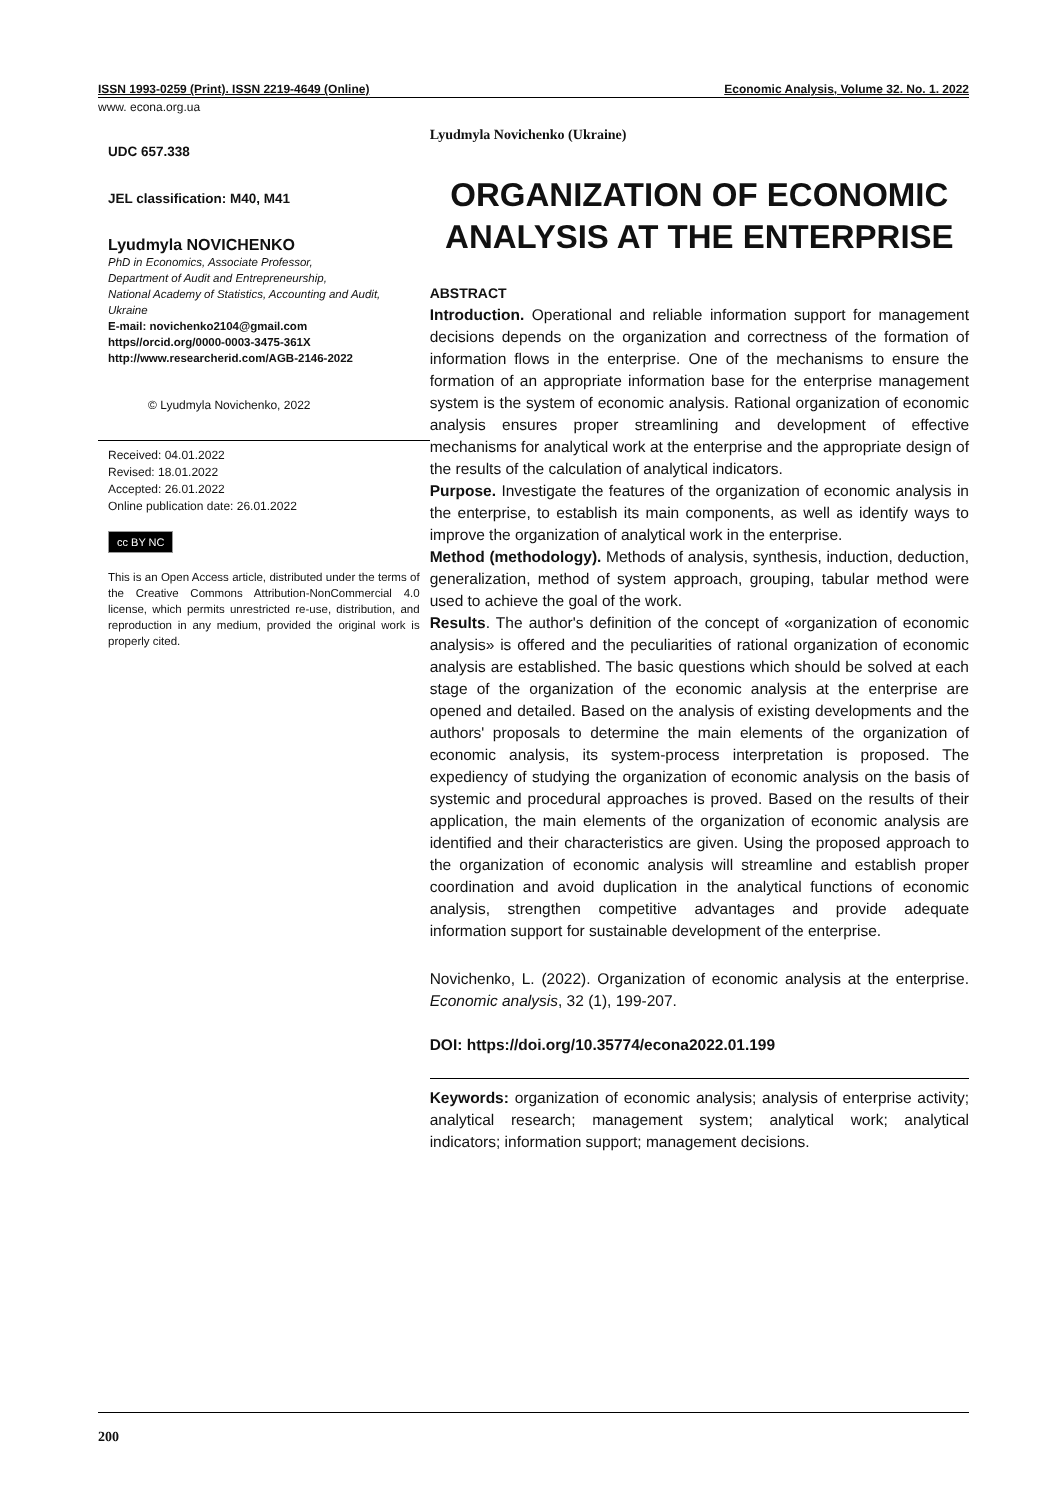ISSN 1993-0259 (Print). ISSN 2219-4649 (Online) Economic Analysis, Volume 32. No. 1. 2022
www. econa.org.ua
UDC 657.338
JEL classification: M40, M41
Lyudmyla NOVICHENKO
PhD in Economics, Associate Professor,
Department of Audit and Entrepreneurship,
National Academy of Statistics, Accounting and Audit, Ukraine
E-mail: novichenko2104@gmail.com
https//orcid.org/0000-0003-3475-361X
http://www.researcherid.com/AGB-2146-2022
© Lyudmyla Novichenko, 2022
Received: 04.01.2022
Revised: 18.01.2022
Accepted: 26.01.2022
Online publication date: 26.01.2022
cc BY NC
This is an Open Access article, distributed under the terms of the Creative Commons Attribution-NonCommercial 4.0 license, which permits unrestricted re-use, distribution, and reproduction in any medium, provided the original work is properly cited.
Lyudmyla Novichenko (Ukraine)
ORGANIZATION OF ECONOMIC ANALYSIS AT THE ENTERPRISE
ABSTRACT
Introduction. Operational and reliable information support for management decisions depends on the organization and correctness of the formation of information flows in the enterprise. One of the mechanisms to ensure the formation of an appropriate information base for the enterprise management system is the system of economic analysis. Rational organization of economic analysis ensures proper streamlining and development of effective mechanisms for analytical work at the enterprise and the appropriate design of the results of the calculation of analytical indicators.
Purpose. Investigate the features of the organization of economic analysis in the enterprise, to establish its main components, as well as identify ways to improve the organization of analytical work in the enterprise.
Method (methodology). Methods of analysis, synthesis, induction, deduction, generalization, method of system approach, grouping, tabular method were used to achieve the goal of the work.
Results. The author's definition of the concept of «organization of economic analysis» is offered and the peculiarities of rational organization of economic analysis are established. The basic questions which should be solved at each stage of the organization of the economic analysis at the enterprise are opened and detailed. Based on the analysis of existing developments and the authors' proposals to determine the main elements of the organization of economic analysis, its system-process interpretation is proposed. The expediency of studying the organization of economic analysis on the basis of systemic and procedural approaches is proved. Based on the results of their application, the main elements of the organization of economic analysis are identified and their characteristics are given. Using the proposed approach to the organization of economic analysis will streamline and establish proper coordination and avoid duplication in the analytical functions of economic analysis, strengthen competitive advantages and provide adequate information support for sustainable development of the enterprise.
Novichenko, L. (2022). Organization of economic analysis at the enterprise. Economic analysis, 32 (1), 199-207.
DOI: https://doi.org/10.35774/econa2022.01.199
Keywords: organization of economic analysis; analysis of enterprise activity; analytical research; management system; analytical work; analytical indicators; information support; management decisions.
200